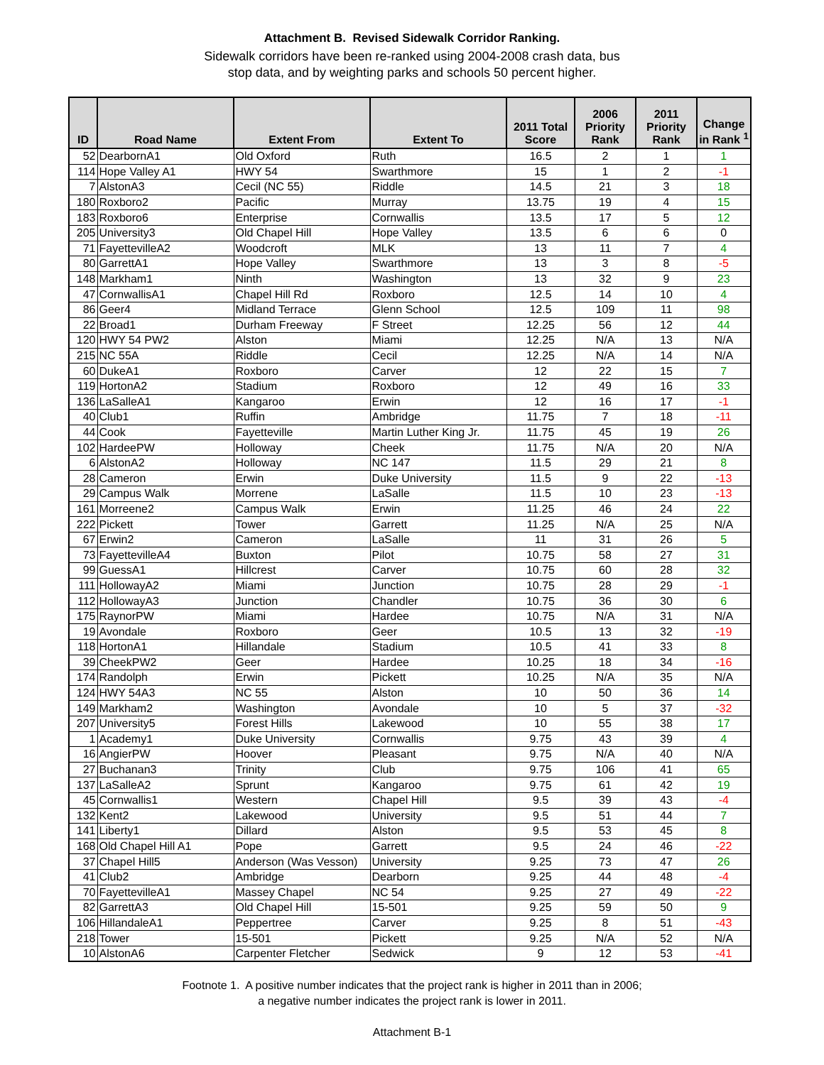Attachment B. Revised Sidewalk Corridor Ranking.
Sidewalk corridors have been re-ranked using 2004-2008 crash data, bus
stop data, and by weighting parks and schools 50 percent higher.
| ID | Road Name | Extent From | Extent To | 2011 Total Score | 2006 Priority Rank | 2011 Priority Rank | Change in Rank <sup>1</sup> |
| --- | --- | --- | --- | --- | --- | --- | --- |
| 52 | DearbornA1 | Old Oxford | Ruth | 16.5 | 2 | 1 | 1 |
| 114 | Hope Valley A1 | HWY 54 | Swarthmore | 15 | 1 | 2 | -1 |
| 7 | AlstonA3 | Cecil (NC 55) | Riddle | 14.5 | 21 | 3 | 18 |
| 180 | Roxboro2 | Pacific | Murray | 13.75 | 19 | 4 | 15 |
| 183 | Roxboro6 | Enterprise | Cornwallis | 13.5 | 17 | 5 | 12 |
| 205 | University3 | Old Chapel Hill | Hope Valley | 13.5 | 6 | 6 | 0 |
| 71 | FayettevilleA2 | Woodcroft | MLK | 13 | 11 | 7 | 4 |
| 80 | GarrettA1 | Hope Valley | Swarthmore | 13 | 3 | 8 | -5 |
| 148 | Markham1 | Ninth | Washington | 13 | 32 | 9 | 23 |
| 47 | CornwallisA1 | Chapel Hill Rd | Roxboro | 12.5 | 14 | 10 | 4 |
| 86 | Geer4 | Midland Terrace | Glenn School | 12.5 | 109 | 11 | 98 |
| 22 | Broad1 | Durham Freeway | F Street | 12.25 | 56 | 12 | 44 |
| 120 | HWY 54 PW2 | Alston | Miami | 12.25 | N/A | 13 | N/A |
| 215 | NC 55A | Riddle | Cecil | 12.25 | N/A | 14 | N/A |
| 60 | DukeA1 | Roxboro | Carver | 12 | 22 | 15 | 7 |
| 119 | HortonA2 | Stadium | Roxboro | 12 | 49 | 16 | 33 |
| 136 | LaSalleA1 | Kangaroo | Erwin | 12 | 16 | 17 | -1 |
| 40 | Club1 | Ruffin | Ambridge | 11.75 | 7 | 18 | -11 |
| 44 | Cook | Fayetteville | Martin Luther King Jr. | 11.75 | 45 | 19 | 26 |
| 102 | HardeePW | Holloway | Cheek | 11.75 | N/A | 20 | N/A |
| 6 | AlstonA2 | Holloway | NC 147 | 11.5 | 29 | 21 | 8 |
| 28 | Cameron | Erwin | Duke University | 11.5 | 9 | 22 | -13 |
| 29 | Campus Walk | Morrene | LaSalle | 11.5 | 10 | 23 | -13 |
| 161 | Morreene2 | Campus Walk | Erwin | 11.25 | 46 | 24 | 22 |
| 222 | Pickett | Tower | Garrett | 11.25 | N/A | 25 | N/A |
| 67 | Erwin2 | Cameron | LaSalle | 11 | 31 | 26 | 5 |
| 73 | FayettevilleA4 | Buxton | Pilot | 10.75 | 58 | 27 | 31 |
| 99 | GuessA1 | Hillcrest | Carver | 10.75 | 60 | 28 | 32 |
| 111 | HollowayA2 | Miami | Junction | 10.75 | 28 | 29 | -1 |
| 112 | HollowayA3 | Junction | Chandler | 10.75 | 36 | 30 | 6 |
| 175 | RaynorPW | Miami | Hardee | 10.75 | N/A | 31 | N/A |
| 19 | Avondale | Roxboro | Geer | 10.5 | 13 | 32 | -19 |
| 118 | HortonA1 | Hillandale | Stadium | 10.5 | 41 | 33 | 8 |
| 39 | CheekPW2 | Geer | Hardee | 10.25 | 18 | 34 | -16 |
| 174 | Randolph | Erwin | Pickett | 10.25 | N/A | 35 | N/A |
| 124 | HWY 54A3 | NC 55 | Alston | 10 | 50 | 36 | 14 |
| 149 | Markham2 | Washington | Avondale | 10 | 5 | 37 | -32 |
| 207 | University5 | Forest Hills | Lakewood | 10 | 55 | 38 | 17 |
| 1 | Academy1 | Duke University | Cornwallis | 9.75 | 43 | 39 | 4 |
| 16 | AngierPW | Hoover | Pleasant | 9.75 | N/A | 40 | N/A |
| 27 | Buchanan3 | Trinity | Club | 9.75 | 106 | 41 | 65 |
| 137 | LaSalleA2 | Sprunt | Kangaroo | 9.75 | 61 | 42 | 19 |
| 45 | Cornwallis1 | Western | Chapel Hill | 9.5 | 39 | 43 | -4 |
| 132 | Kent2 | Lakewood | University | 9.5 | 51 | 44 | 7 |
| 141 | Liberty1 | Dillard | Alston | 9.5 | 53 | 45 | 8 |
| 168 | Old Chapel Hill A1 | Pope | Garrett | 9.5 | 24 | 46 | -22 |
| 37 | Chapel Hill5 | Anderson (Was Vesson) | University | 9.25 | 73 | 47 | 26 |
| 41 | Club2 | Ambridge | Dearborn | 9.25 | 44 | 48 | -4 |
| 70 | FayettevilleA1 | Massey Chapel | NC 54 | 9.25 | 27 | 49 | -22 |
| 82 | GarrettA3 | Old Chapel Hill | 15-501 | 9.25 | 59 | 50 | 9 |
| 106 | HillandaleA1 | Peppertree | Carver | 9.25 | 8 | 51 | -43 |
| 218 | Tower | 15-501 | Pickett | 9.25 | N/A | 52 | N/A |
| 10 | AlstonA6 | Carpenter Fletcher | Sedwick | 9 | 12 | 53 | -41 |
Footnote 1. A positive number indicates that the project rank is higher in 2011 than in 2006;
a negative number indicates the project rank is lower in 2011.
Attachment B-1